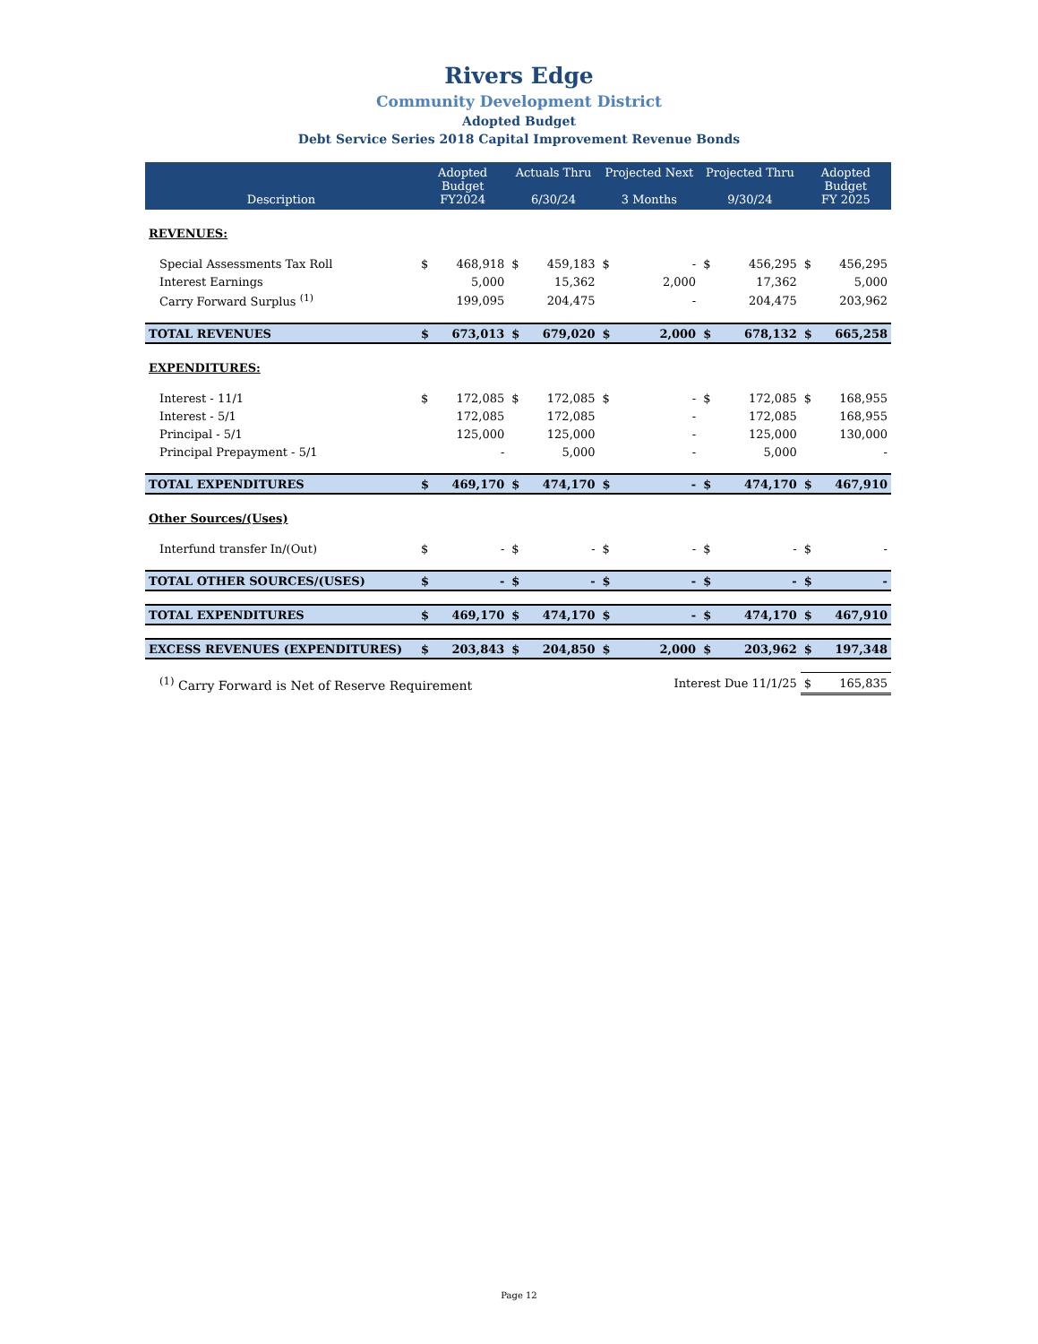Rivers Edge
Community Development District
Adopted Budget
Debt Service Series 2018 Capital Improvement Revenue Bonds
| Description | Adopted Budget FY2024 | | Actuals Thru 6/30/24 | | Projected Next 3 Months | | Projected Thru 9/30/24 | | Adopted Budget FY 2025 | |
| --- | --- | --- | --- | --- | --- | --- | --- | --- | --- | --- |
| REVENUES: | | | | | | | | | | |
| Special Assessments Tax Roll | $ | 468,918 | $ | 459,183 | $ | - | $ | 456,295 | $ | 456,295 |
| Interest Earnings | | 5,000 | | 15,362 | | 2,000 | | 17,362 | | 5,000 |
| Carry Forward Surplus <sup>(1)</sup> | | 199,095 | | 204,475 | | - | | 204,475 | | 203,962 |
| TOTAL REVENUES | $ | 673,013 | $ | 679,020 | $ | 2,000 | $ | 678,132 | $ | 665,258 |
| EXPENDITURES: | | | | | | | | | | |
| Interest - 11/1 | $ | 172,085 | $ | 172,085 | $ | - | $ | 172,085 | $ | 168,955 |
| Interest - 5/1 | | 172,085 | | 172,085 | | - | | 172,085 | | 168,955 |
| Principal - 5/1 | | 125,000 | | 125,000 | | - | | 125,000 | | 130,000 |
| Principal Prepayment - 5/1 | | - | | 5,000 | | - | | 5,000 | | - |
| TOTAL EXPENDITURES | $ | 469,170 | $ | 474,170 | $ | - | $ | 474,170 | $ | 467,910 |
| Other Sources/(Uses) | | | | | | | | | | |
| Interfund transfer In/(Out) | $ | - | $ | - | $ | - | $ | - | $ | - |
| TOTAL OTHER SOURCES/(USES) | $ | - | $ | - | $ | - | $ | - | $ | - |
| TOTAL EXPENDITURES | $ | 469,170 | $ | 474,170 | $ | - | $ | 474,170 | $ | 467,910 |
| EXCESS REVENUES (EXPENDITURES) | $ | 203,843 | $ | 204,850 | $ | 2,000 | $ | 203,962 | $ | 197,348 |
| <sup>(1)</sup> Carry Forward is Net of Reserve Requirement | | | | | Interest Due 11/1/25 | | | | $ | 165,835 |
Page 12